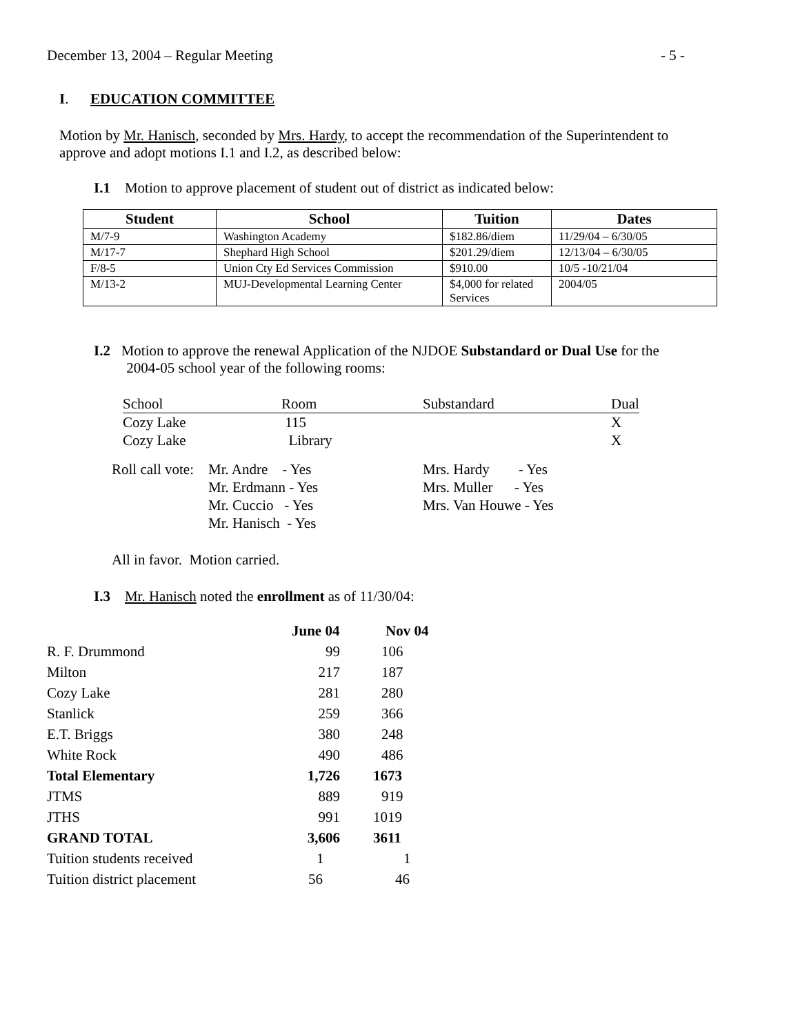December 13, 2004 – Regular Meeting - 5 -
I. EDUCATION COMMITTEE
Motion by Mr. Hanisch, seconded by Mrs. Hardy, to accept the recommendation of the Superintendent to approve and adopt motions I.1 and I.2, as described below:
I.1 Motion to approve placement of student out of district as indicated below:
| Student | School | Tuition | Dates |
| --- | --- | --- | --- |
| M/7-9 | Washington Academy | $182.86/diem | 11/29/04 – 6/30/05 |
| M/17-7 | Shephard High School | $201.29/diem | 12/13/04 – 6/30/05 |
| F/8-5 | Union Cty Ed Services Commission | $910.00 | 10/5 -10/21/04 |
| M/13-2 | MUJ-Developmental Learning Center | $4,000 for related Services | 2004/05 |
I.2 Motion to approve the renewal Application of the NJDOE Substandard or Dual Use for the
2004-05 school year of the following rooms:
| School | Room | Substandard | Dual |
| Cozy Lake | 115 | | X |
| Cozy Lake | Library | | X |
| Roll call vote: | Mr. Andre - Yes | Mrs. Hardy - Yes |
| | Mr. Erdmann - Yes | Mrs. Muller - Yes |
| | Mr. Cuccio - Yes | Mrs. Van Houwe - Yes |
| | Mr. Hanisch - Yes | |
All in favor. Motion carried.
I.3 Mr. Hanisch noted the enrollment as of 11/30/04:
| | June 04 | Nov 04 |
| R. F. Drummond | 99 | 106 |
| Milton | 217 | 187 |
| Cozy Lake | 281 | 280 |
| Stanlick | 259 | 366 |
| E.T. Briggs | 380 | 248 |
| White Rock | 490 | 486 |
| Total Elementary | 1,726 | 1673 |
| JTMS | 889 | 919 |
| JTHS | 991 | 1019 |
| GRAND TOTAL | 3,606 | 3611 |
| Tuition students received | 1 | 1 |
| Tuition district placement | 56 | 46 |